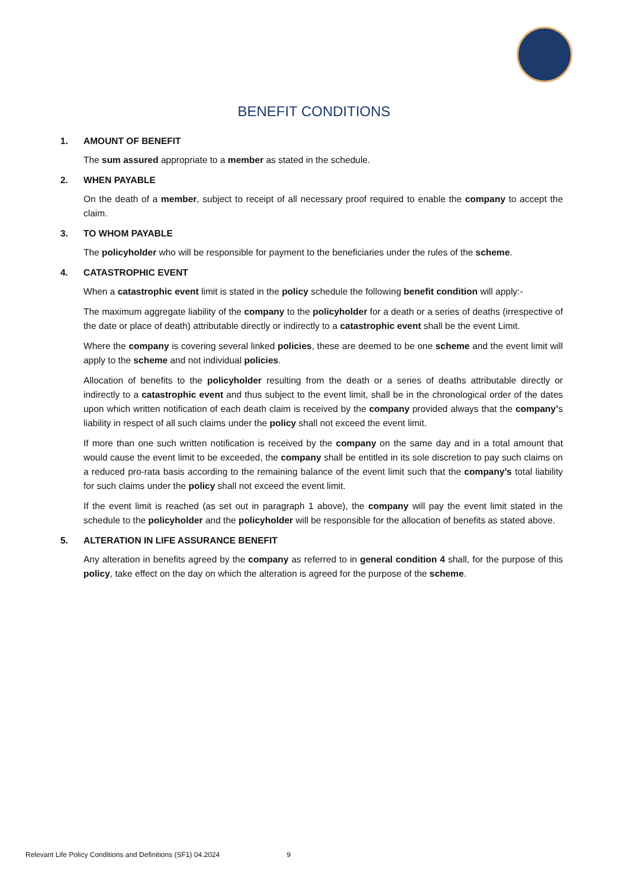BENEFIT CONDITIONS
1. AMOUNT OF BENEFIT
The sum assured appropriate to a member as stated in the schedule.
2. WHEN PAYABLE
On the death of a member, subject to receipt of all necessary proof required to enable the company to accept the claim.
3. TO WHOM PAYABLE
The policyholder who will be responsible for payment to the beneficiaries under the rules of the scheme.
4. CATASTROPHIC EVENT
When a catastrophic event limit is stated in the policy schedule the following benefit condition will apply:-
The maximum aggregate liability of the company to the policyholder for a death or a series of deaths (irrespective of the date or place of death) attributable directly or indirectly to a catastrophic event shall be the event Limit.
Where the company is covering several linked policies, these are deemed to be one scheme and the event limit will apply to the scheme and not individual policies.
Allocation of benefits to the policyholder resulting from the death or a series of deaths attributable directly or indirectly to a catastrophic event and thus subject to the event limit, shall be in the chronological order of the dates upon which written notification of each death claim is received by the company provided always that the company’s liability in respect of all such claims under the policy shall not exceed the event limit.
If more than one such written notification is received by the company on the same day and in a total amount that would cause the event limit to be exceeded, the company shall be entitled in its sole discretion to pay such claims on a reduced pro-rata basis according to the remaining balance of the event limit such that the company’s total liability for such claims under the policy shall not exceed the event limit.
If the event limit is reached (as set out in paragraph 1 above), the company will pay the event limit stated in the schedule to the policyholder and the policyholder will be responsible for the allocation of benefits as stated above.
5. ALTERATION IN LIFE ASSURANCE BENEFIT
Any alteration in benefits agreed by the company as referred to in general condition 4 shall, for the purpose of this policy, take effect on the day on which the alteration is agreed for the purpose of the scheme.
Relevant Life Policy Conditions and Definitions (SF1) 04.2024 9